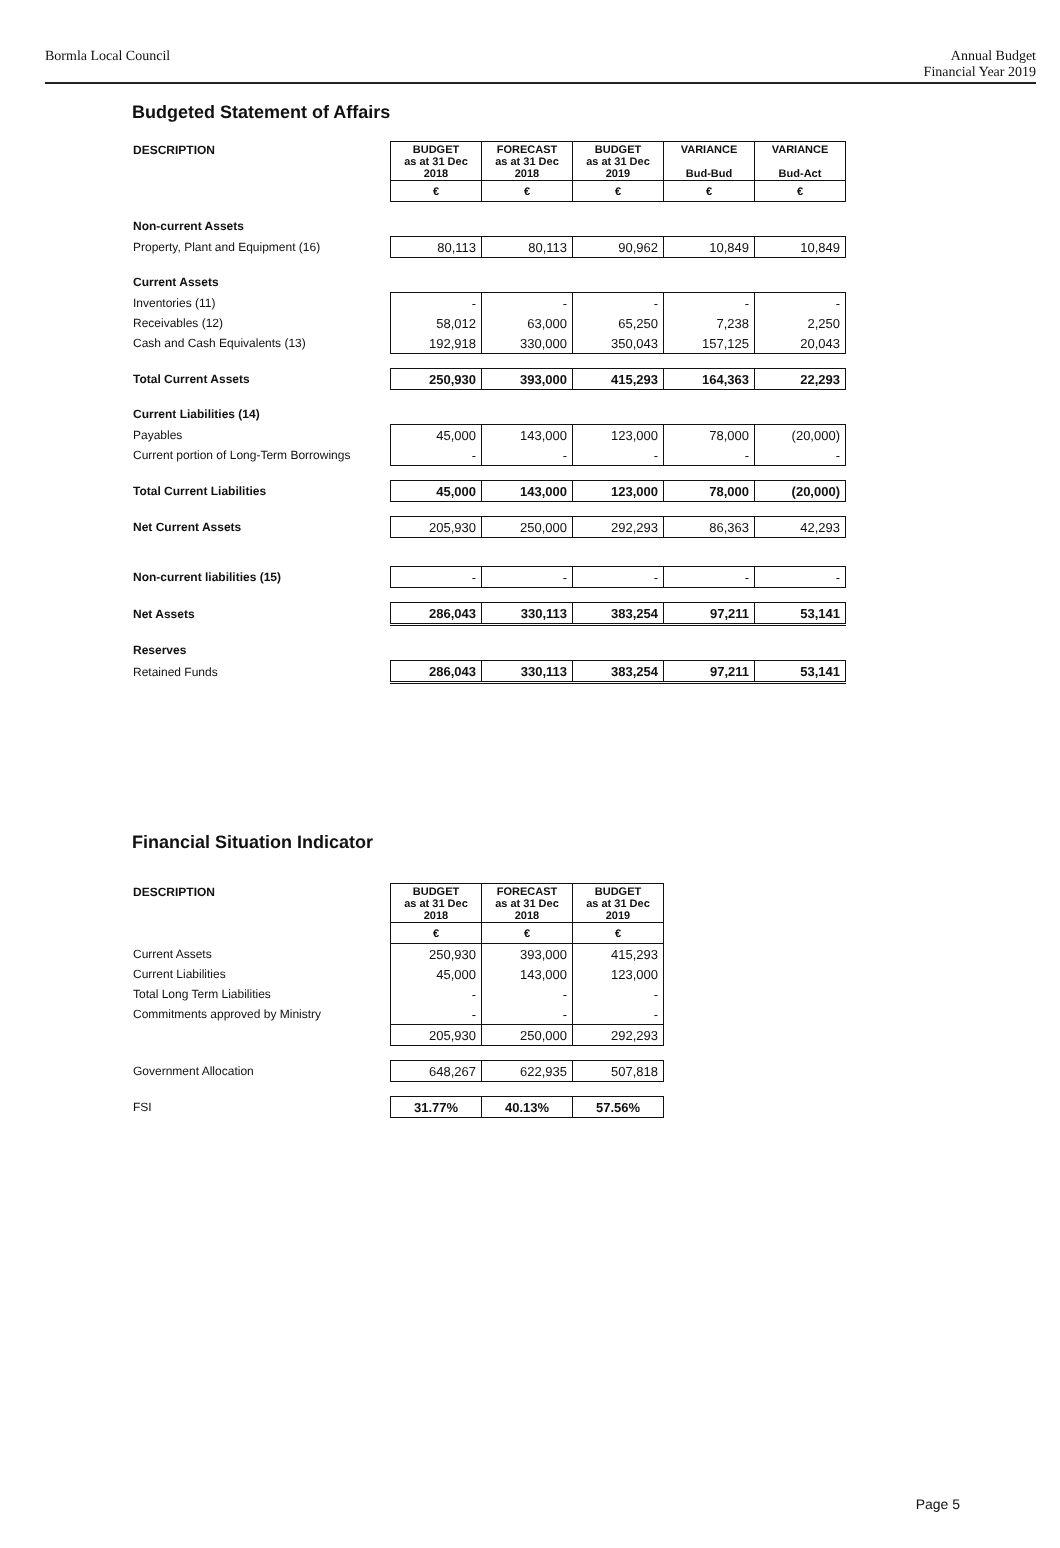Bormla Local Council Annual Budget
Financial Year 2019
Budgeted Statement of Affairs
| DESCRIPTION | BUDGET as at 31 Dec 2018 | FORECAST as at 31 Dec 2018 | BUDGET as at 31 Dec 2019 | VARIANCE Bud-Bud | VARIANCE Bud-Act |
| --- | --- | --- | --- | --- | --- |
| | € | € | € | € | € |
| Non-current Assets | | | | | |
| Property, Plant and Equipment (16) | 80,113 | 80,113 | 90,962 | 10,849 | 10,849 |
| Current Assets | | | | | |
| Inventories (11) | - | - | - | - | - |
| Receivables (12) | 58,012 | 63,000 | 65,250 | 7,238 | 2,250 |
| Cash and Cash Equivalents (13) | 192,918 | 330,000 | 350,043 | 157,125 | 20,043 |
| Total Current Assets | 250,930 | 393,000 | 415,293 | 164,363 | 22,293 |
| Current Liabilities (14) | | | | | |
| Payables | 45,000 | 143,000 | 123,000 | 78,000 | (20,000) |
| Current portion of Long-Term Borrowings | - | - | - | - | - |
| Total Current Liabilities | 45,000 | 143,000 | 123,000 | 78,000 | (20,000) |
| Net Current Assets | 205,930 | 250,000 | 292,293 | 86,363 | 42,293 |
| Non-current liabilities (15) | - | - | - | - | - |
| Net Assets | 286,043 | 330,113 | 383,254 | 97,211 | 53,141 |
| Reserves | | | | | |
| Retained Funds | 286,043 | 330,113 | 383,254 | 97,211 | 53,141 |
Financial Situation Indicator
| DESCRIPTION | BUDGET as at 31 Dec 2018 | FORECAST as at 31 Dec 2018 | BUDGET as at 31 Dec 2019 |
| --- | --- | --- | --- |
| | € | € | € |
| Current Assets | 250,930 | 393,000 | 415,293 |
| Current Liabilities | 45,000 | 143,000 | 123,000 |
| Total Long Term Liabilities | - | - | - |
| Commitments approved by Ministry | - | - | - |
| | 205,930 | 250,000 | 292,293 |
| Government Allocation | 648,267 | 622,935 | 507,818 |
| FSI | 31.77% | 40.13% | 57.56% |
Page 5